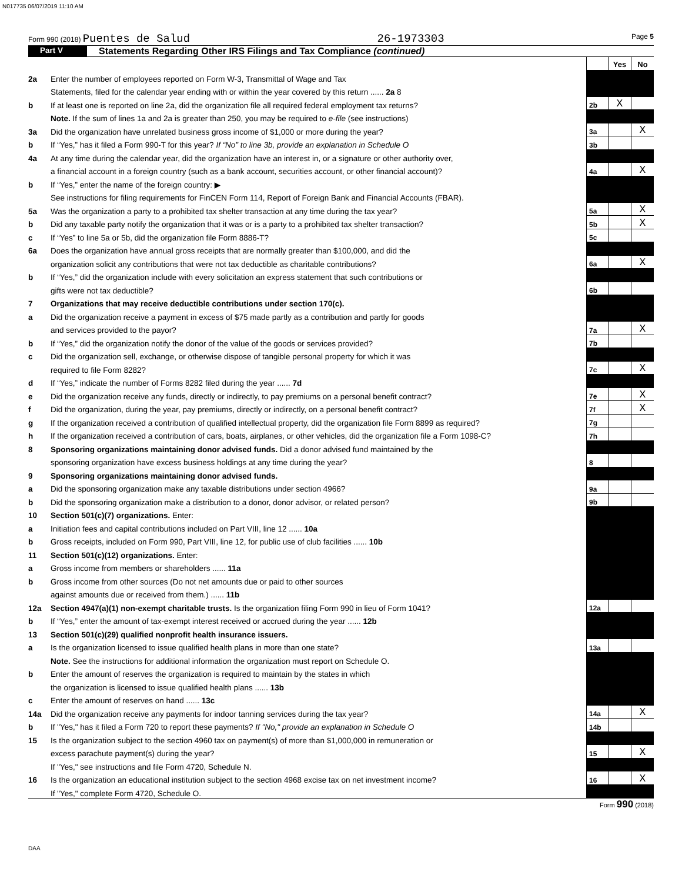N017735 06/07/2019 11:10 AM
Form 990 (2018) Puentes de Salud 26-1973303 Page 5
Part V Statements Regarding Other IRS Filings and Tax Compliance (continued)
| | | | Yes | No |
| 2a | Enter the number of employees reported on Form W-3, Transmittal of Wage and Tax | | | |
| | Statements, filed for the calendar year ending with or within the year covered by this return ...... 2a 8 | | | |
| b | If at least one is reported on line 2a, did the organization file all required federal employment tax returns? | 2b | X | |
| | Note. If the sum of lines 1a and 2a is greater than 250, you may be required to e-file (see instructions) | | | |
| 3a | Did the organization have unrelated business gross income of $1,000 or more during the year? | 3a | | X |
| b | If “Yes,” has it filed a Form 990-T for this year? If “No” to line 3b, provide an explanation in Schedule O | 3b | | |
| 4a | At any time during the calendar year, did the organization have an interest in, or a signature or other authority over, | | | |
| | a financial account in a foreign country (such as a bank account, securities account, or other financial account)? | 4a | | X |
| b | If “Yes,” enter the name of the foreign country: ▶ | | | |
| | See instructions for filing requirements for FinCEN Form 114, Report of Foreign Bank and Financial Accounts (FBAR). | | | |
| 5a | Was the organization a party to a prohibited tax shelter transaction at any time during the tax year? | 5a | | X |
| b | Did any taxable party notify the organization that it was or is a party to a prohibited tax shelter transaction? | 5b | | X |
| c | If “Yes” to line 5a or 5b, did the organization file Form 8886-T? | 5c | | |
| 6a | Does the organization have annual gross receipts that are normally greater than $100,000, and did the | | | |
| | organization solicit any contributions that were not tax deductible as charitable contributions? | 6a | | X |
| b | If “Yes,” did the organization include with every solicitation an express statement that such contributions or | | | |
| | gifts were not tax deductible? | 6b | | |
| 7 | Organizations that may receive deductible contributions under section 170(c). | | | |
| a | Did the organization receive a payment in excess of $75 made partly as a contribution and partly for goods | | | |
| | and services provided to the payor? | 7a | | X |
| b | If “Yes,” did the organization notify the donor of the value of the goods or services provided? | 7b | | |
| c | Did the organization sell, exchange, or otherwise dispose of tangible personal property for which it was | | | |
| | required to file Form 8282? | 7c | | X |
| d | If “Yes,” indicate the number of Forms 8282 filed during the year ...... 7d | | | |
| e | Did the organization receive any funds, directly or indirectly, to pay premiums on a personal benefit contract? | 7e | | X |
| f | Did the organization, during the year, pay premiums, directly or indirectly, on a personal benefit contract? | 7f | | X |
| g | If the organization received a contribution of qualified intellectual property, did the organization file Form 8899 as required? | 7g | | |
| h | If the organization received a contribution of cars, boats, airplanes, or other vehicles, did the organization file a Form 1098-C? | 7h | | |
| 8 | Sponsoring organizations maintaining donor advised funds. Did a donor advised fund maintained by the | | | |
| | sponsoring organization have excess business holdings at any time during the year? | 8 | | |
| 9 | Sponsoring organizations maintaining donor advised funds. | | | |
| a | Did the sponsoring organization make any taxable distributions under section 4966? | 9a | | |
| b | Did the sponsoring organization make a distribution to a donor, donor advisor, or related person? | 9b | | |
| 10 | Section 501(c)(7) organizations. Enter: | | | |
| a | Initiation fees and capital contributions included on Part VIII, line 12 ...... 10a | | | |
| b | Gross receipts, included on Form 990, Part VIII, line 12, for public use of club facilities ...... 10b | | | |
| 11 | Section 501(c)(12) organizations. Enter: | | | |
| a | Gross income from members or shareholders ...... 11a | | | |
| b | Gross income from other sources (Do not net amounts due or paid to other sources | | | |
| | against amounts due or received from them.) ...... 11b | | | |
| 12a | Section 4947(a)(1) non-exempt charitable trusts. Is the organization filing Form 990 in lieu of Form 1041? | 12a | | |
| b | If “Yes,” enter the amount of tax-exempt interest received or accrued during the year ...... 12b | | | |
| 13 | Section 501(c)(29) qualified nonprofit health insurance issuers. | | | |
| a | Is the organization licensed to issue qualified health plans in more than one state? | 13a | | |
| | Note. See the instructions for additional information the organization must report on Schedule O. | | | |
| b | Enter the amount of reserves the organization is required to maintain by the states in which | | | |
| | the organization is licensed to issue qualified health plans ...... 13b | | | |
| c | Enter the amount of reserves on hand ...... 13c | | | |
| 14a | Did the organization receive any payments for indoor tanning services during the tax year? | 14a | | X |
| b | If "Yes," has it filed a Form 720 to report these payments? If "No," provide an explanation in Schedule O | 14b | | |
| 15 | Is the organization subject to the section 4960 tax on payment(s) of more than $1,000,000 in remuneration or | | | |
| | excess parachute payment(s) during the year? | 15 | | X |
| | If "Yes," see instructions and file Form 4720, Schedule N. | | | |
| 16 | Is the organization an educational institution subject to the section 4968 excise tax on net investment income? | 16 | | X |
| | If "Yes," complete Form 4720, Schedule O. | | | |
Form 990 (2018)
DAA